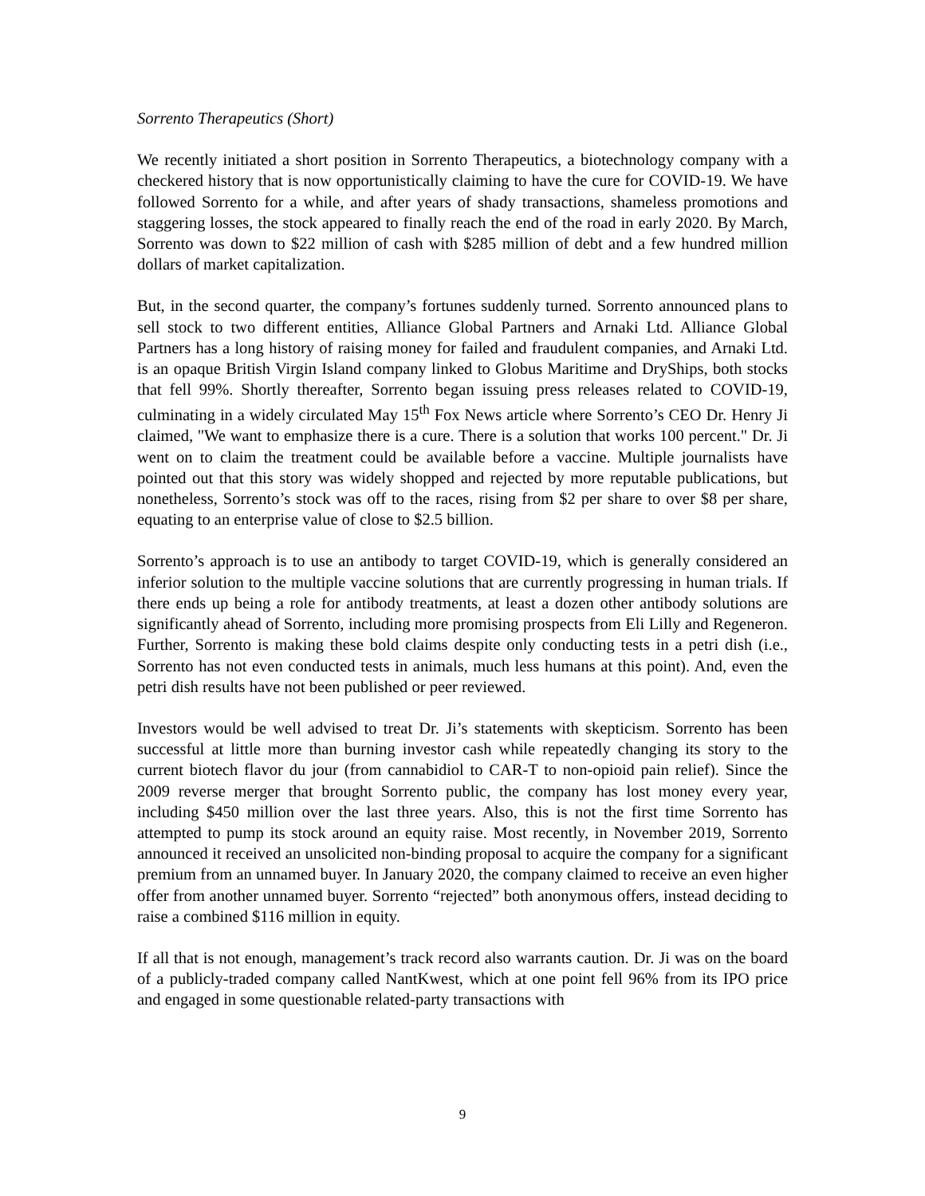Sorrento Therapeutics (Short)
We recently initiated a short position in Sorrento Therapeutics, a biotechnology company with a checkered history that is now opportunistically claiming to have the cure for COVID-19. We have followed Sorrento for a while, and after years of shady transactions, shameless promotions and staggering losses, the stock appeared to finally reach the end of the road in early 2020. By March, Sorrento was down to $22 million of cash with $285 million of debt and a few hundred million dollars of market capitalization.
But, in the second quarter, the company’s fortunes suddenly turned. Sorrento announced plans to sell stock to two different entities, Alliance Global Partners and Arnaki Ltd. Alliance Global Partners has a long history of raising money for failed and fraudulent companies, and Arnaki Ltd. is an opaque British Virgin Island company linked to Globus Maritime and DryShips, both stocks that fell 99%. Shortly thereafter, Sorrento began issuing press releases related to COVID-19, culminating in a widely circulated May 15<sup>th</sup> Fox News article where Sorrento’s CEO Dr. Henry Ji claimed, "We want to emphasize there is a cure. There is a solution that works 100 percent." Dr. Ji went on to claim the treatment could be available before a vaccine. Multiple journalists have pointed out that this story was widely shopped and rejected by more reputable publications, but nonetheless, Sorrento’s stock was off to the races, rising from $2 per share to over $8 per share, equating to an enterprise value of close to $2.5 billion.
Sorrento’s approach is to use an antibody to target COVID-19, which is generally considered an inferior solution to the multiple vaccine solutions that are currently progressing in human trials. If there ends up being a role for antibody treatments, at least a dozen other antibody solutions are significantly ahead of Sorrento, including more promising prospects from Eli Lilly and Regeneron. Further, Sorrento is making these bold claims despite only conducting tests in a petri dish (i.e., Sorrento has not even conducted tests in animals, much less humans at this point). And, even the petri dish results have not been published or peer reviewed.
Investors would be well advised to treat Dr. Ji’s statements with skepticism. Sorrento has been successful at little more than burning investor cash while repeatedly changing its story to the current biotech flavor du jour (from cannabidiol to CAR-T to non-opioid pain relief). Since the 2009 reverse merger that brought Sorrento public, the company has lost money every year, including $450 million over the last three years. Also, this is not the first time Sorrento has attempted to pump its stock around an equity raise. Most recently, in November 2019, Sorrento announced it received an unsolicited non-binding proposal to acquire the company for a significant premium from an unnamed buyer. In January 2020, the company claimed to receive an even higher offer from another unnamed buyer. Sorrento “rejected” both anonymous offers, instead deciding to raise a combined $116 million in equity.
If all that is not enough, management’s track record also warrants caution. Dr. Ji was on the board of a publicly-traded company called NantKwest, which at one point fell 96% from its IPO price and engaged in some questionable related-party transactions with
9